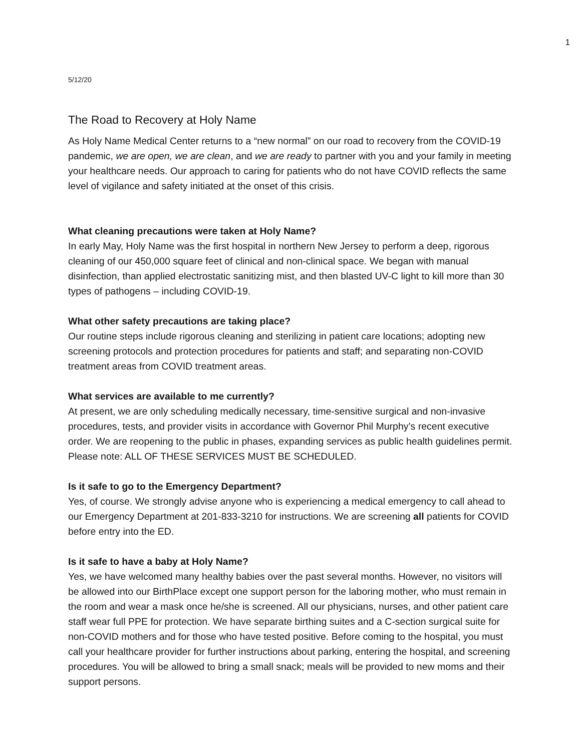1
5/12/20
The Road to Recovery at Holy Name
As Holy Name Medical Center returns to a “new normal” on our road to recovery from the COVID-19 pandemic, we are open, we are clean, and we are ready to partner with you and your family in meeting your healthcare needs. Our approach to caring for patients who do not have COVID reflects the same level of vigilance and safety initiated at the onset of this crisis.
What cleaning precautions were taken at Holy Name?
In early May, Holy Name was the first hospital in northern New Jersey to perform a deep, rigorous cleaning of our 450,000 square feet of clinical and non-clinical space. We began with manual disinfection, than applied electrostatic sanitizing mist, and then blasted UV-C light to kill more than 30 types of pathogens – including COVID-19.
What other safety precautions are taking place?
Our routine steps include rigorous cleaning and sterilizing in patient care locations; adopting new screening protocols and protection procedures for patients and staff; and separating non-COVID treatment areas from COVID treatment areas.
What services are available to me currently?
At present, we are only scheduling medically necessary, time-sensitive surgical and non-invasive procedures, tests, and provider visits in accordance with Governor Phil Murphy’s recent executive order. We are reopening to the public in phases, expanding services as public health guidelines permit. Please note: ALL OF THESE SERVICES MUST BE SCHEDULED.
Is it safe to go to the Emergency Department?
Yes, of course. We strongly advise anyone who is experiencing a medical emergency to call ahead to our Emergency Department at 201-833-3210 for instructions. We are screening all patients for COVID before entry into the ED.
Is it safe to have a baby at Holy Name?
Yes, we have welcomed many healthy babies over the past several months. However, no visitors will be allowed into our BirthPlace except one support person for the laboring mother, who must remain in the room and wear a mask once he/she is screened. All our physicians, nurses, and other patient care staff wear full PPE for protection. We have separate birthing suites and a C-section surgical suite for non-COVID mothers and for those who have tested positive. Before coming to the hospital, you must call your healthcare provider for further instructions about parking, entering the hospital, and screening procedures. You will be allowed to bring a small snack; meals will be provided to new moms and their support persons.